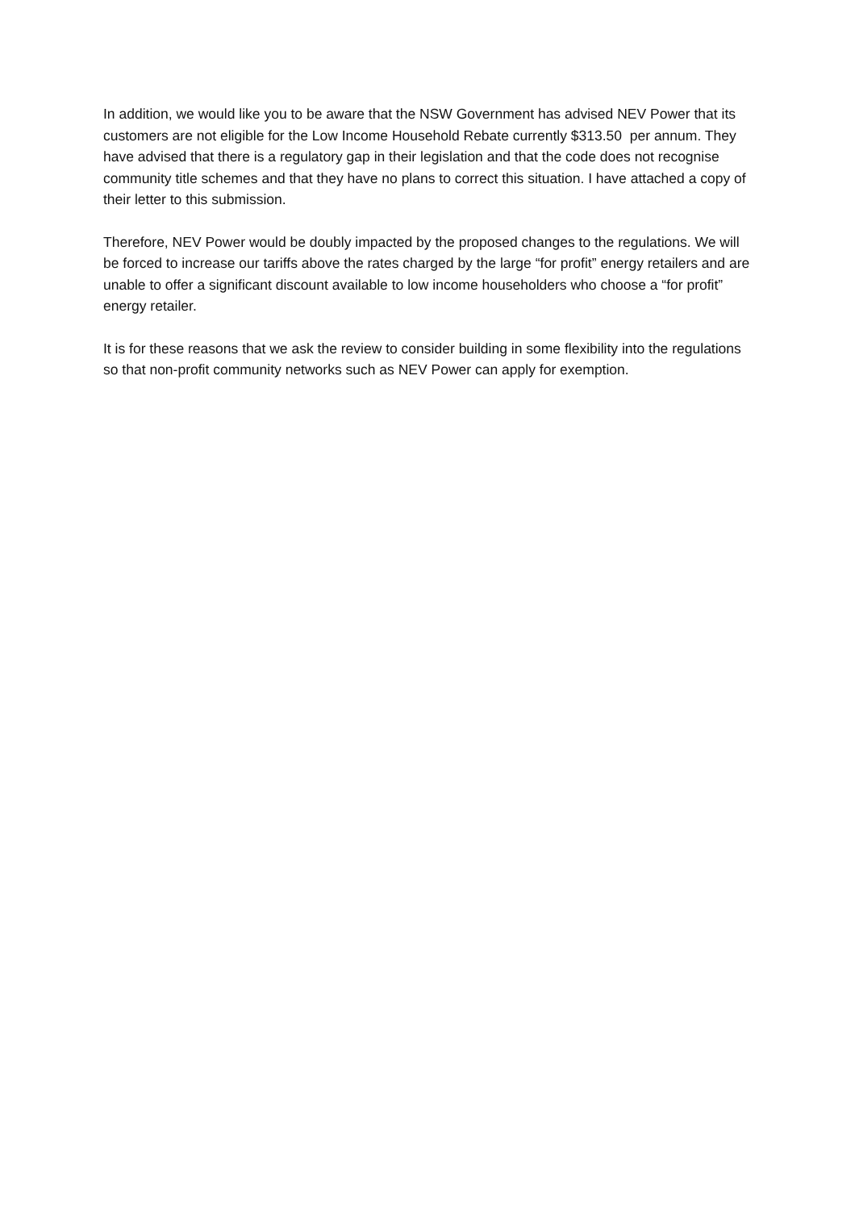In addition, we would like you to be aware that the NSW Government has advised NEV Power that its customers are not eligible for the Low Income Household Rebate currently $313.50 per annum. They have advised that there is a regulatory gap in their legislation and that the code does not recognise community title schemes and that they have no plans to correct this situation. I have attached a copy of their letter to this submission.
Therefore, NEV Power would be doubly impacted by the proposed changes to the regulations. We will be forced to increase our tariffs above the rates charged by the large “for profit” energy retailers and are unable to offer a significant discount available to low income householders who choose a “for profit” energy retailer.
It is for these reasons that we ask the review to consider building in some flexibility into the regulations so that non-profit community networks such as NEV Power can apply for exemption.